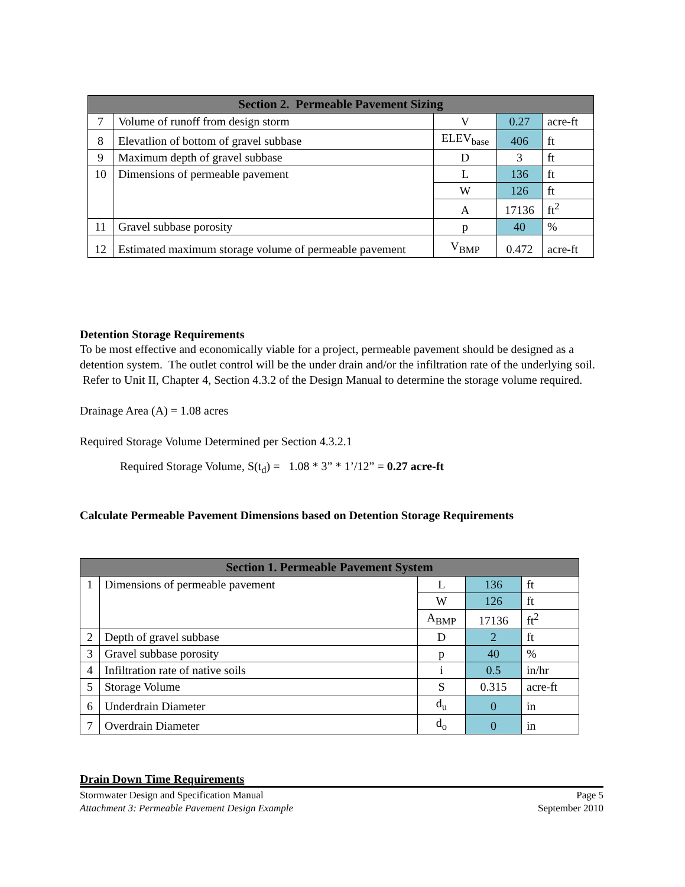| Section 2. Permeable Pavement Sizing | | | | |
| --- | --- | --- | --- | --- |
| 7 | Volume of runoff from design storm | V | 0.27 | acre-ft |
| 8 | Elevatlion of bottom of gravel subbase | ELEV<sub>base</sub> | 406 | ft |
| 9 | Maximum depth of gravel subbase | D | 3 | ft |
| 10 | Dimensions of permeable pavement | L | 136 | ft |
| | | W | 126 | ft |
| | | A | 17136 | ft<sup>2</sup> |
| 11 | Gravel subbase porosity | p | 40 | % |
| 12 | Estimated maximum storage volume of permeable pavement | V<sub>BMP</sub> | 0.472 | acre-ft |
Detention Storage Requirements
To be most effective and economically viable for a project, permeable pavement should be designed as a detention system. The outlet control will be the under drain and/or the infiltration rate of the underlying soil. Refer to Unit II, Chapter 4, Section 4.3.2 of the Design Manual to determine the storage volume required.
Drainage Area (A) = 1.08 acres
Required Storage Volume Determined per Section 4.3.2.1
Required Storage Volume, S(t<sub>d</sub>) = 1.08 * 3” * 1’/12” = 0.27 acre-ft
Calculate Permeable Pavement Dimensions based on Detention Storage Requirements
| Section 1. Permeable Pavement System | | | | |
| --- | --- | --- | --- | --- |
| 1 | Dimensions of permeable pavement | L | 136 | ft |
| | | W | 126 | ft |
| | | A<sub>BMP</sub> | 17136 | ft<sup>2</sup> |
| 2 | Depth of gravel subbase | D | 2 | ft |
| 3 | Gravel subbase porosity | p | 40 | % |
| 4 | Infiltration rate of native soils | i | 0.5 | in/hr |
| 5 | Storage Volume | S | 0.315 | acre-ft |
| 6 | Underdrain Diameter | d<sub>u</sub> | 0 | in |
| 7 | Overdrain Diameter | d<sub>o</sub> | 0 | in |
Drain Down Time Requirements
Stormwater Design and Specification Manual
Attachment 3: Permeable Pavement Design Example
Page 5
September 2010